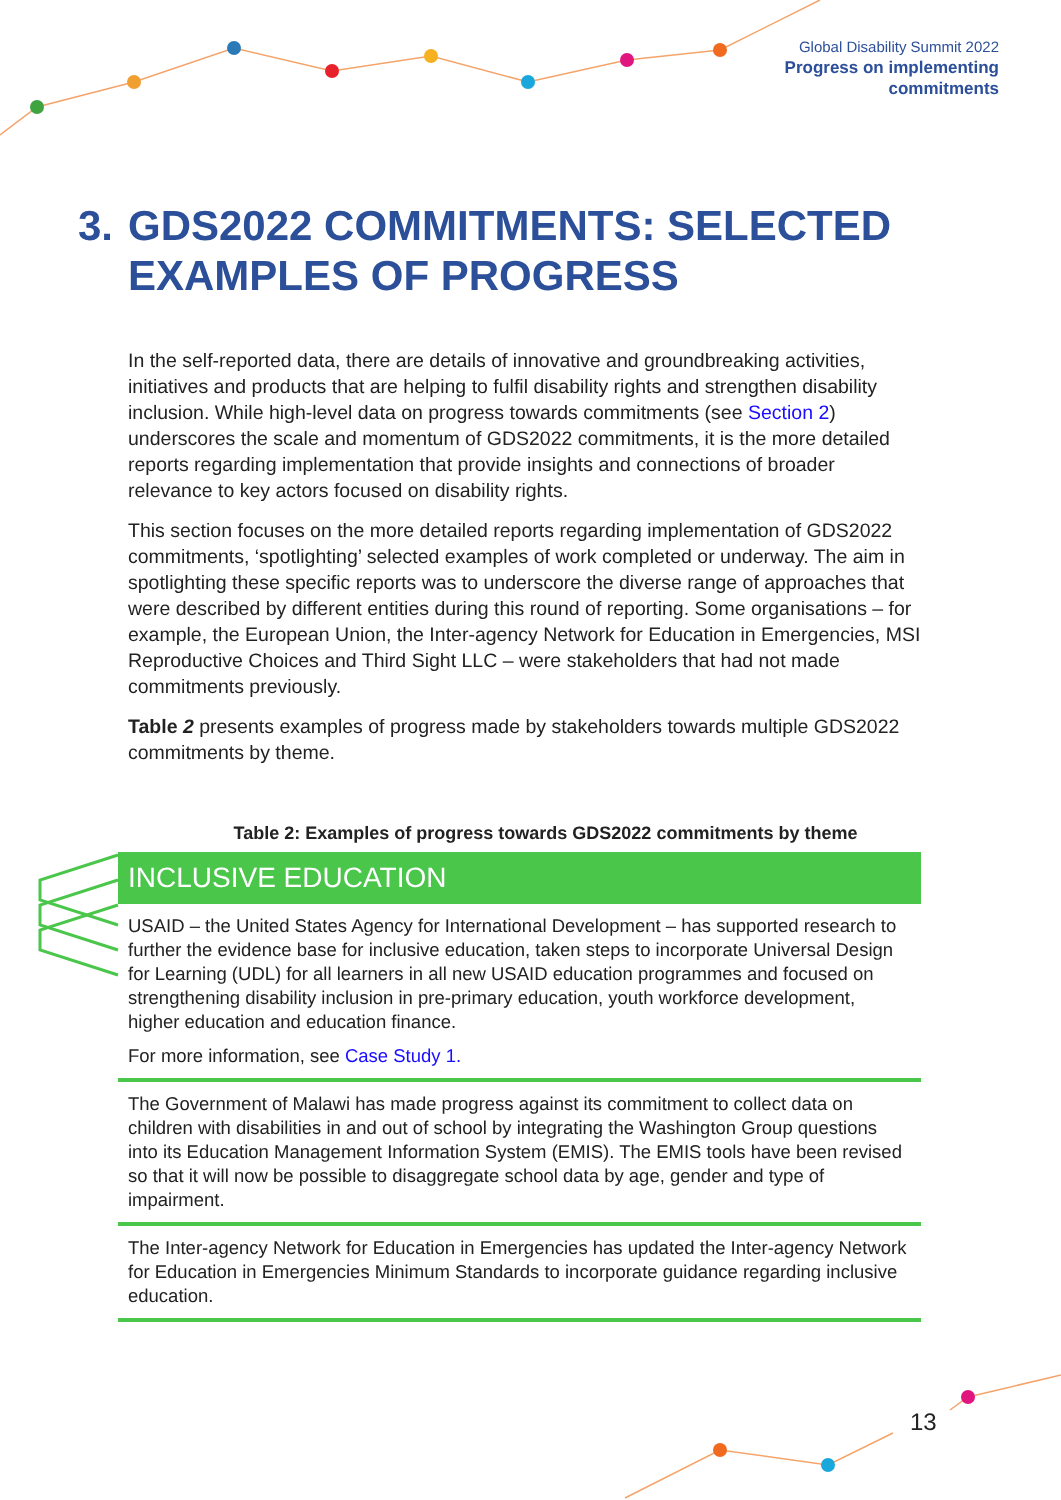Global Disability Summit 2022
Progress on implementing
commitments
3.
GDS2022 COMMITMENTS: SELECTED EXAMPLES OF PROGRESS
In the self-reported data, there are details of innovative and groundbreaking activities, initiatives and products that are helping to fulfil disability rights and strengthen disability inclusion. While high-level data on progress towards commitments (see Section 2) underscores the scale and momentum of GDS2022 commitments, it is the more detailed reports regarding implementation that provide insights and connections of broader relevance to key actors focused on disability rights.
This section focuses on the more detailed reports regarding implementation of GDS2022 commitments, ‘spotlighting’ selected examples of work completed or underway. The aim in spotlighting these specific reports was to underscore the diverse range of approaches that were described by different entities during this round of reporting. Some organisations – for example, the European Union, the Inter-agency Network for Education in Emergencies, MSI Reproductive Choices and Third Sight LLC – were stakeholders that had not made commitments previously.
Table 2 presents examples of progress made by stakeholders towards multiple GDS2022 commitments by theme.
Table 2: Examples of progress towards GDS2022 commitments by theme
| INCLUSIVE EDUCATION |
| --- |
| USAID – the United States Agency for International Development – has supported research to further the evidence base for inclusive education, taken steps to incorporate Universal Design for Learning (UDL) for all learners in all new USAID education programmes and focused on strengthening disability inclusion in pre-primary education, youth workforce development, higher education and education finance. For more information, see Case Study 1. |
| The Government of Malawi has made progress against its commitment to collect data on children with disabilities in and out of school by integrating the Washington Group questions into its Education Management Information System (EMIS). The EMIS tools have been revised so that it will now be possible to disaggregate school data by age, gender and type of impairment. |
| The Inter-agency Network for Education in Emergencies has updated the Inter-agency Network for Education in Emergencies Minimum Standards to incorporate guidance regarding inclusive education. |
13